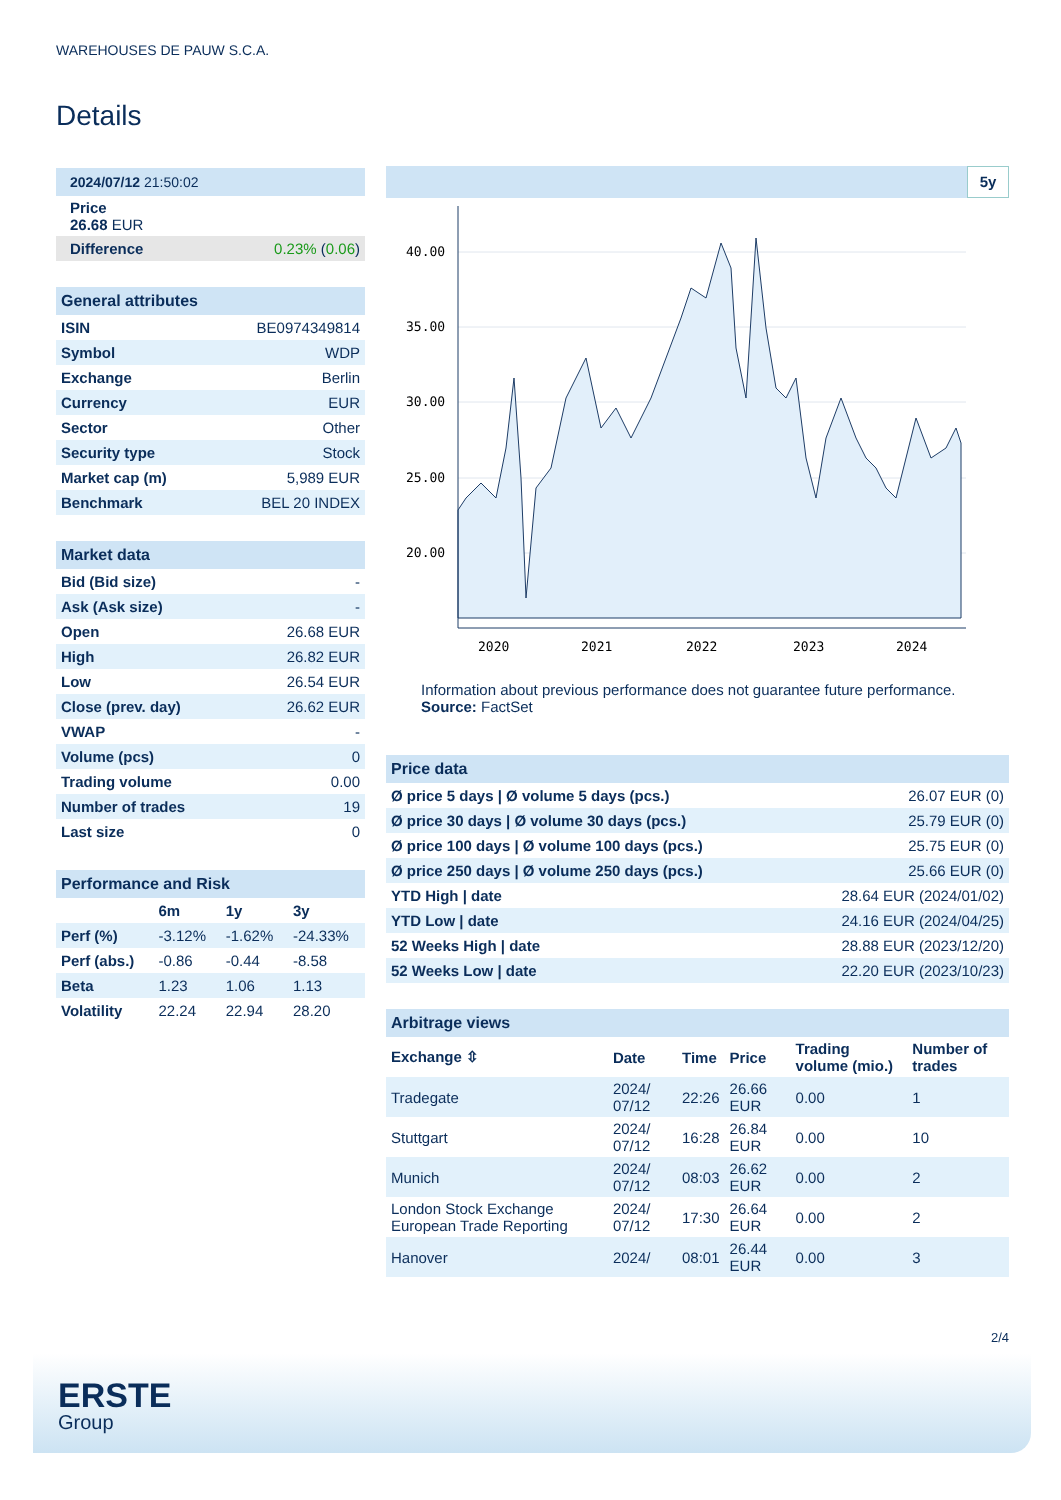WAREHOUSES DE PAUW S.C.A.
Details
| 2024/07/12 21:50:02 |
| Price 26.68 EUR |
| Difference 0.23% ( 0.06 ) |
| General attributes | |
| ISIN | BE0974349814 |
| Symbol | WDP |
| Exchange | Berlin |
| Currency | EUR |
| Sector | Other |
| Security type | Stock |
| Market cap (m) | 5,989 EUR |
| Benchmark | BEL 20 INDEX |
| Market data | |
| Bid (Bid size) | - |
| Ask (Ask size) | - |
| Open | 26.68 EUR |
| High | 26.82 EUR |
| Low | 26.54 EUR |
| Close (prev. day) | 26.62 EUR |
| VWAP | - |
| Volume (pcs) | 0 |
| Trading volume | 0.00 |
| Number of trades | 19 |
| Last size | 0 |
| Performance and Risk | | | |
| | 6m | 1y | 3y |
| Perf (%) | -3.12% | -1.62% | -24.33% |
| Perf (abs.) | -0.86 | -0.44 | -8.58 |
| Beta | 1.23 | 1.06 | 1.13 |
| Volatility | 22.24 | 22.94 | 28.20 |
5y
40.00
35.00
30.00
25.00
20.00
2020
2021
2022
2023
2024
Information about previous performance does not guarantee future performance.
Source: FactSet
| Price data | |
| Ø price 5 days / Ø volume 5 days (pcs.) | 26.07 EUR (0) |
| Ø price 30 days / Ø volume 30 days (pcs.) | 25.79 EUR (0) |
| Ø price 100 days / Ø volume 100 days (pcs.) | 25.75 EUR (0) |
| Ø price 250 days / Ø volume 250 days (pcs.) | 25.66 EUR (0) |
| YTD High / date | 28.64 EUR (2024/01/02) |
| YTD Low / date | 24.16 EUR (2024/04/25) |
| 52 Weeks High / date | 28.88 EUR (2023/12/20) |
| 52 Weeks Low / date | 22.20 EUR (2023/10/23) |
| Arbitrage views | | | | | |
| Exchange ⇳ | Date | Time | Price | Trading volume (mio.) | Number of trades |
| Tradegate | 2024/ 07/12 | 22:26 | 26.66 EUR | 0.00 | 1 |
| Stuttgart | 2024/ 07/12 | 16:28 | 26.84 EUR | 0.00 | 10 |
| Munich | 2024/ 07/12 | 08:03 | 26.62 EUR | 0.00 | 2 |
| London Stock Exchange European Trade Reporting | 2024/ 07/12 | 17:30 | 26.64 EUR | 0.00 | 2 |
| Hanover | 2024/ | 08:01 | 26.44 EUR | 0.00 | 3 |
2/4
ERSTE
Group